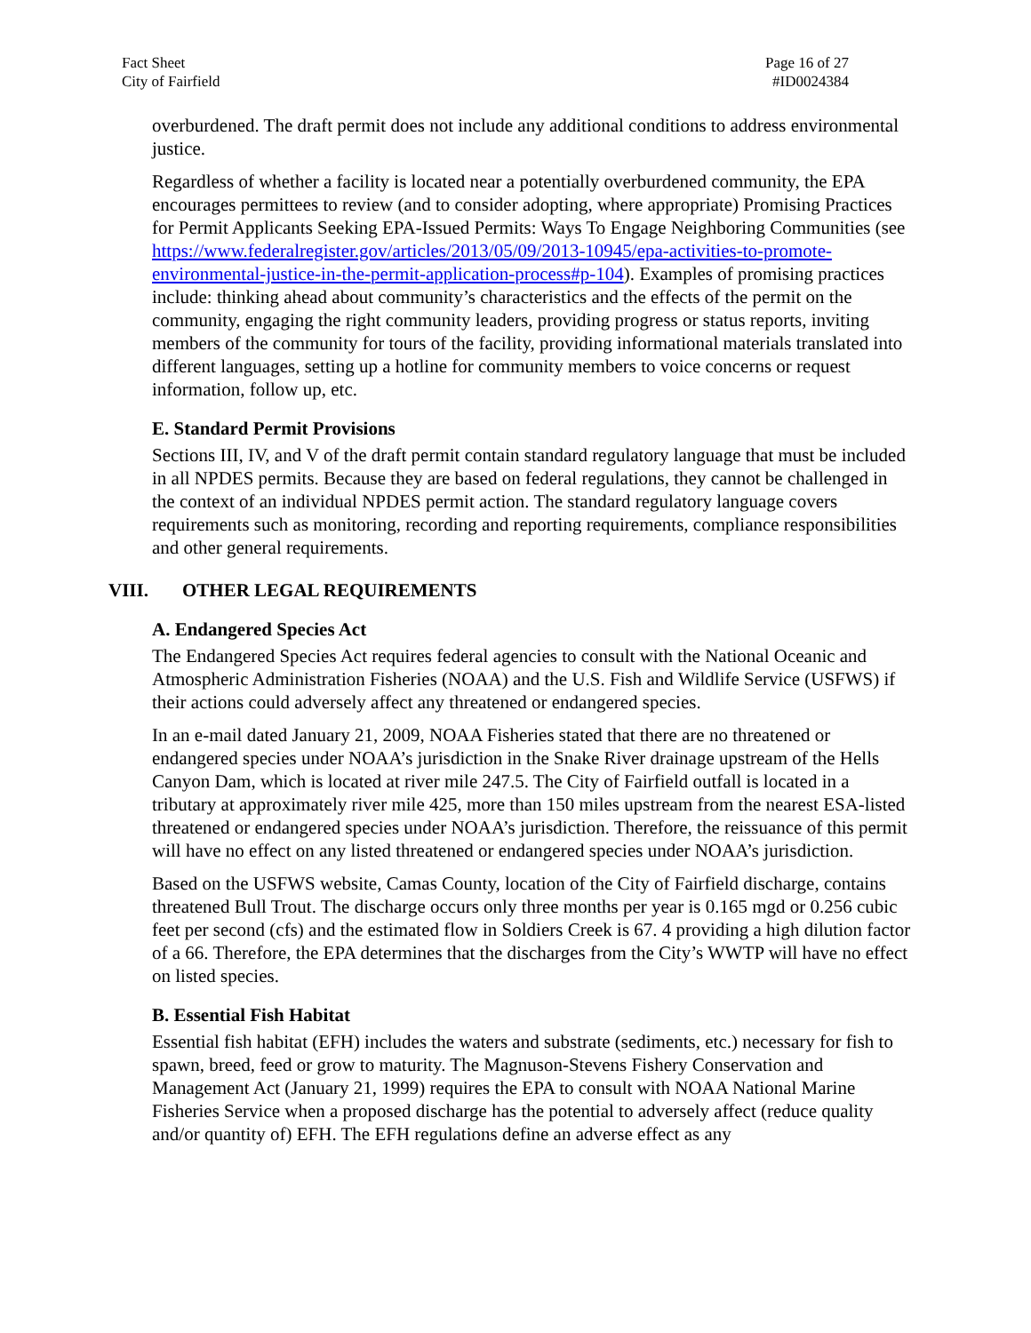Fact Sheet
City of Fairfield
Page 16 of 27
#ID0024384
overburdened. The draft permit does not include any additional conditions to address environmental justice.
Regardless of whether a facility is located near a potentially overburdened community, the EPA encourages permittees to review (and to consider adopting, where appropriate) Promising Practices for Permit Applicants Seeking EPA-Issued Permits: Ways To Engage Neighboring Communities (see https://www.federalregister.gov/articles/2013/05/09/2013-10945/epa-activities-to-promote-environmental-justice-in-the-permit-application-process#p-104). Examples of promising practices include: thinking ahead about community’s characteristics and the effects of the permit on the community, engaging the right community leaders, providing progress or status reports, inviting members of the community for tours of the facility, providing informational materials translated into different languages, setting up a hotline for community members to voice concerns or request information, follow up, etc.
E. Standard Permit Provisions
Sections III, IV, and V of the draft permit contain standard regulatory language that must be included in all NPDES permits. Because they are based on federal regulations, they cannot be challenged in the context of an individual NPDES permit action. The standard regulatory language covers requirements such as monitoring, recording and reporting requirements, compliance responsibilities and other general requirements.
VIII. OTHER LEGAL REQUIREMENTS
A. Endangered Species Act
The Endangered Species Act requires federal agencies to consult with the National Oceanic and Atmospheric Administration Fisheries (NOAA) and the U.S. Fish and Wildlife Service (USFWS) if their actions could adversely affect any threatened or endangered species.
In an e-mail dated January 21, 2009, NOAA Fisheries stated that there are no threatened or endangered species under NOAA’s jurisdiction in the Snake River drainage upstream of the Hells Canyon Dam, which is located at river mile 247.5. The City of Fairfield outfall is located in a tributary at approximately river mile 425, more than 150 miles upstream from the nearest ESA-listed threatened or endangered species under NOAA’s jurisdiction. Therefore, the reissuance of this permit will have no effect on any listed threatened or endangered species under NOAA’s jurisdiction.
Based on the USFWS website, Camas County, location of the City of Fairfield discharge, contains threatened Bull Trout. The discharge occurs only three months per year is 0.165 mgd or 0.256 cubic feet per second (cfs) and the estimated flow in Soldiers Creek is 67. 4 providing a high dilution factor of a 66. Therefore, the EPA determines that the discharges from the City’s WWTP will have no effect on listed species.
B. Essential Fish Habitat
Essential fish habitat (EFH) includes the waters and substrate (sediments, etc.) necessary for fish to spawn, breed, feed or grow to maturity. The Magnuson-Stevens Fishery Conservation and Management Act (January 21, 1999) requires the EPA to consult with NOAA National Marine Fisheries Service when a proposed discharge has the potential to adversely affect (reduce quality and/or quantity of) EFH. The EFH regulations define an adverse effect as any